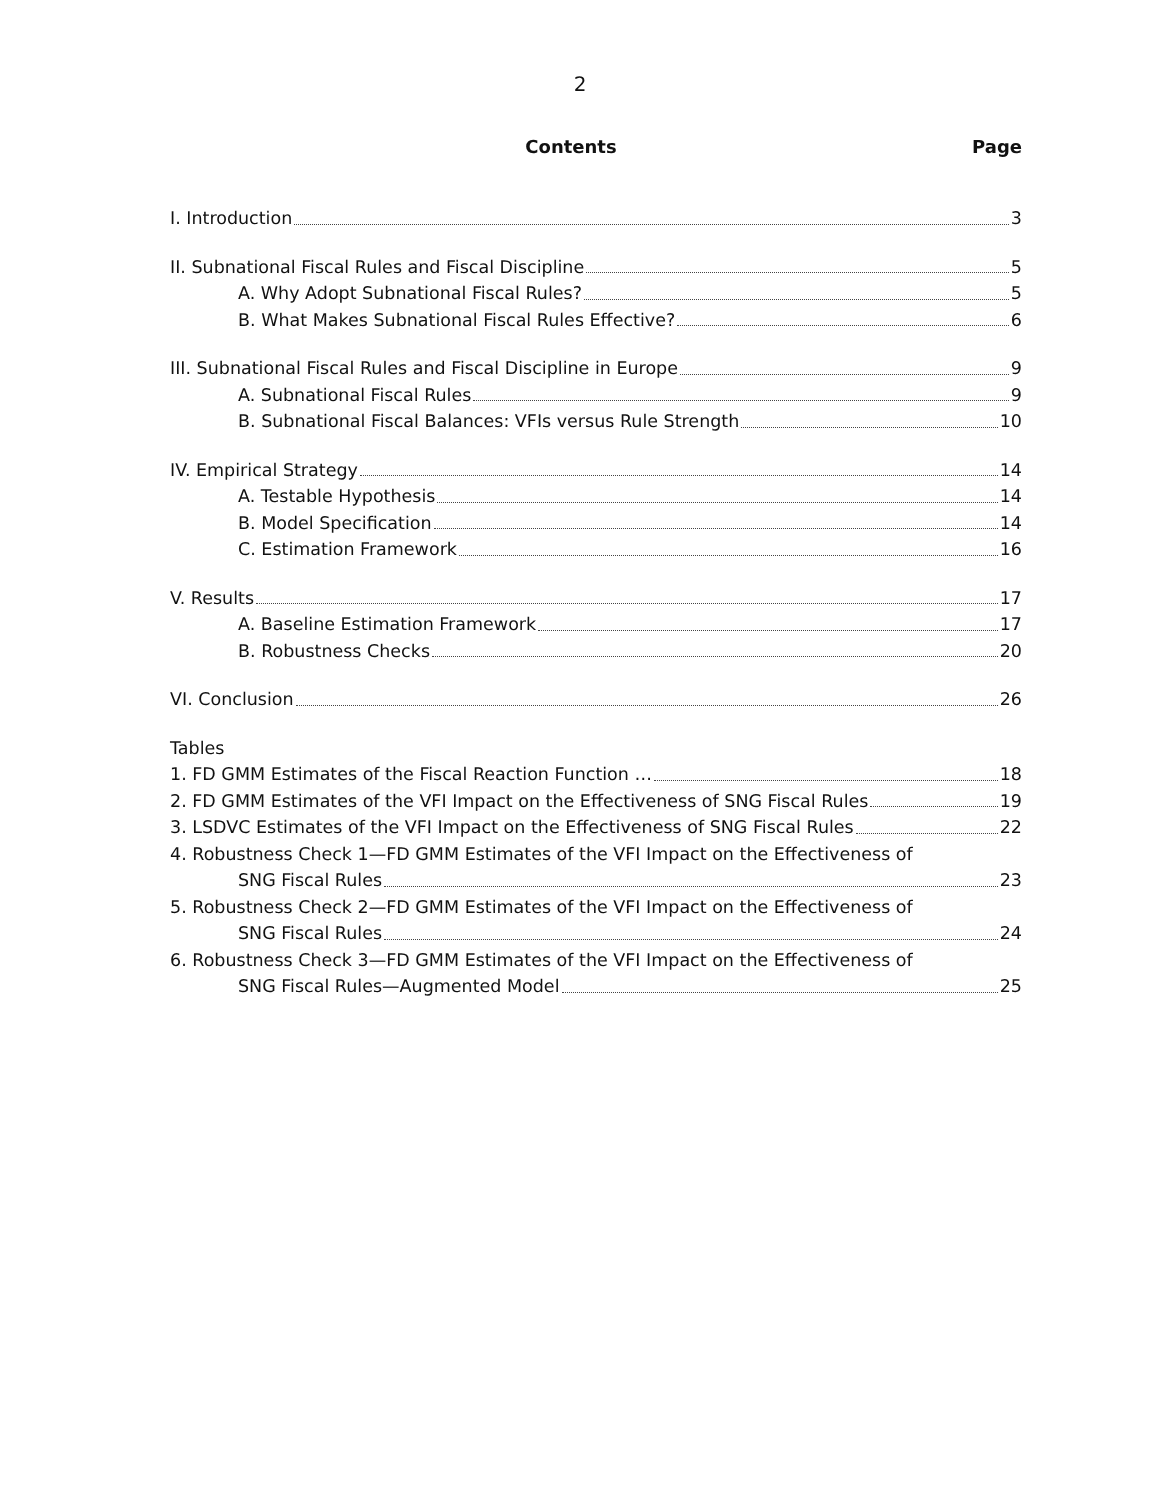2
Contents Page
I. Introduction 3
II. Subnational Fiscal Rules and Fiscal Discipline 5
A. Why Adopt Subnational Fiscal Rules? 5
B. What Makes Subnational Fiscal Rules Effective? 6
III. Subnational Fiscal Rules and Fiscal Discipline in Europe 9
A. Subnational Fiscal Rules 9
B. Subnational Fiscal Balances: VFIs versus Rule Strength 10
IV. Empirical Strategy 14
A. Testable Hypothesis 14
B. Model Specification 14
C. Estimation Framework 16
V. Results 17
A. Baseline Estimation Framework 17
B. Robustness Checks 20
VI. Conclusion 26
Tables
1. FD GMM Estimates of the Fiscal Reaction Function … 18
2. FD GMM Estimates of the VFI Impact on the Effectiveness of SNG Fiscal Rules 19
3. LSDVC Estimates of the VFI Impact on the Effectiveness of SNG Fiscal Rules 22
4. Robustness Check 1—FD GMM Estimates of the VFI Impact on the Effectiveness of
SNG Fiscal Rules 23
5. Robustness Check 2—FD GMM Estimates of the VFI Impact on the Effectiveness of
SNG Fiscal Rules 24
6. Robustness Check 3—FD GMM Estimates of the VFI Impact on the Effectiveness of
SNG Fiscal Rules—Augmented Model 25